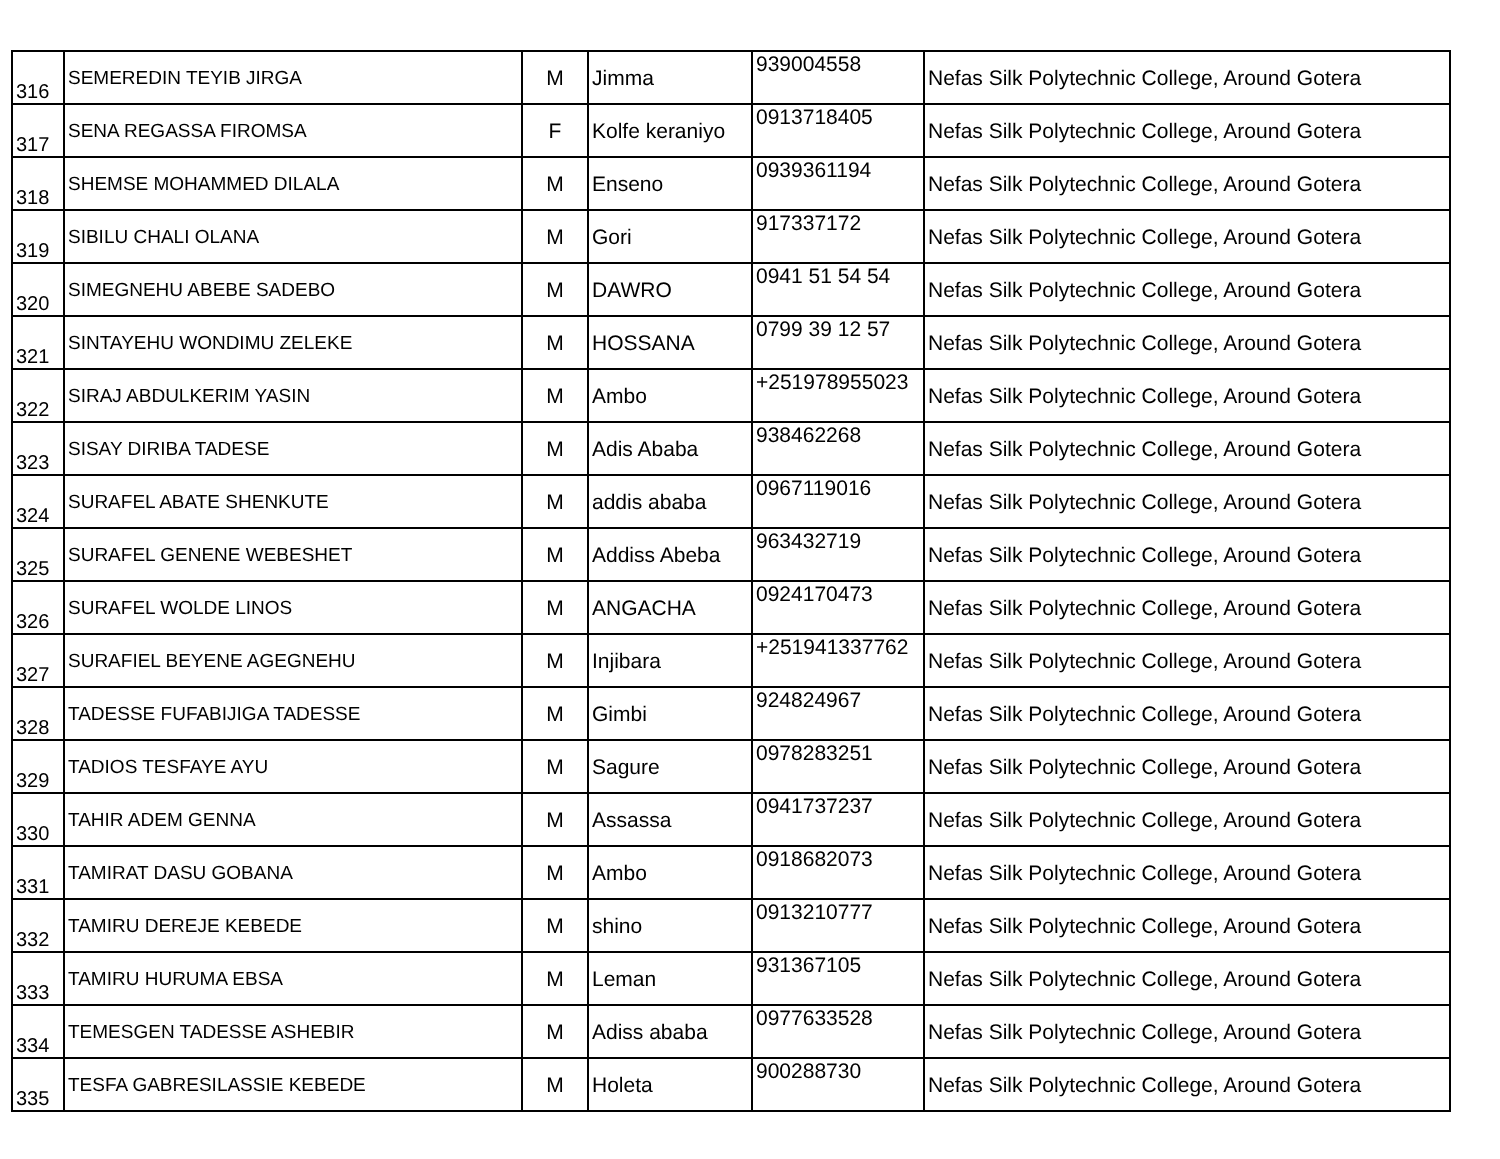| 316 | SEMEREDIN TEYIB JIRGA | M | Jimma | 939004558 | Nefas Silk Polytechnic College, Around Gotera |
| 317 | SENA REGASSA FIROMSA | F | Kolfe keraniyo | 0913718405 | Nefas Silk Polytechnic College, Around Gotera |
| 318 | SHEMSE MOHAMMED DILALA | M | Enseno | 0939361194 | Nefas Silk Polytechnic College, Around Gotera |
| 319 | SIBILU CHALI OLANA | M | Gori | 917337172 | Nefas Silk Polytechnic College, Around Gotera |
| 320 | SIMEGNEHU ABEBE SADEBO | M | DAWRO | 0941 51 54 54 | Nefas Silk Polytechnic College, Around Gotera |
| 321 | SINTAYEHU WONDIMU ZELEKE | M | HOSSANA | 0799 39 12 57 | Nefas Silk Polytechnic College, Around Gotera |
| 322 | SIRAJ ABDULKERIM YASIN | M | Ambo | +251978955023 | Nefas Silk Polytechnic College, Around Gotera |
| 323 | SISAY DIRIBA TADESE | M | Adis Ababa | 938462268 | Nefas Silk Polytechnic College, Around Gotera |
| 324 | SURAFEL ABATE SHENKUTE | M | addis ababa | 0967119016 | Nefas Silk Polytechnic College, Around Gotera |
| 325 | SURAFEL GENENE WEBESHET | M | Addiss Abeba | 963432719 | Nefas Silk Polytechnic College, Around Gotera |
| 326 | SURAFEL WOLDE LINOS | M | ANGACHA | 0924170473 | Nefas Silk Polytechnic College, Around Gotera |
| 327 | SURAFIEL BEYENE AGEGNEHU | M | Injibara | +251941337762 | Nefas Silk Polytechnic College, Around Gotera |
| 328 | TADESSE FUFABIJIGA TADESSE | M | Gimbi | 924824967 | Nefas Silk Polytechnic College, Around Gotera |
| 329 | TADIOS TESFAYE AYU | M | Sagure | 0978283251 | Nefas Silk Polytechnic College, Around Gotera |
| 330 | TAHIR ADEM GENNA | M | Assassa | 0941737237 | Nefas Silk Polytechnic College, Around Gotera |
| 331 | TAMIRAT DASU GOBANA | M | Ambo | 0918682073 | Nefas Silk Polytechnic College, Around Gotera |
| 332 | TAMIRU DEREJE KEBEDE | M | shino | 0913210777 | Nefas Silk Polytechnic College, Around Gotera |
| 333 | TAMIRU HURUMA EBSA | M | Leman | 931367105 | Nefas Silk Polytechnic College, Around Gotera |
| 334 | TEMESGEN TADESSE ASHEBIR | M | Adiss ababa | 0977633528 | Nefas Silk Polytechnic College, Around Gotera |
| 335 | TESFA GABRESILASSIE KEBEDE | M | Holeta | 900288730 | Nefas Silk Polytechnic College, Around Gotera |